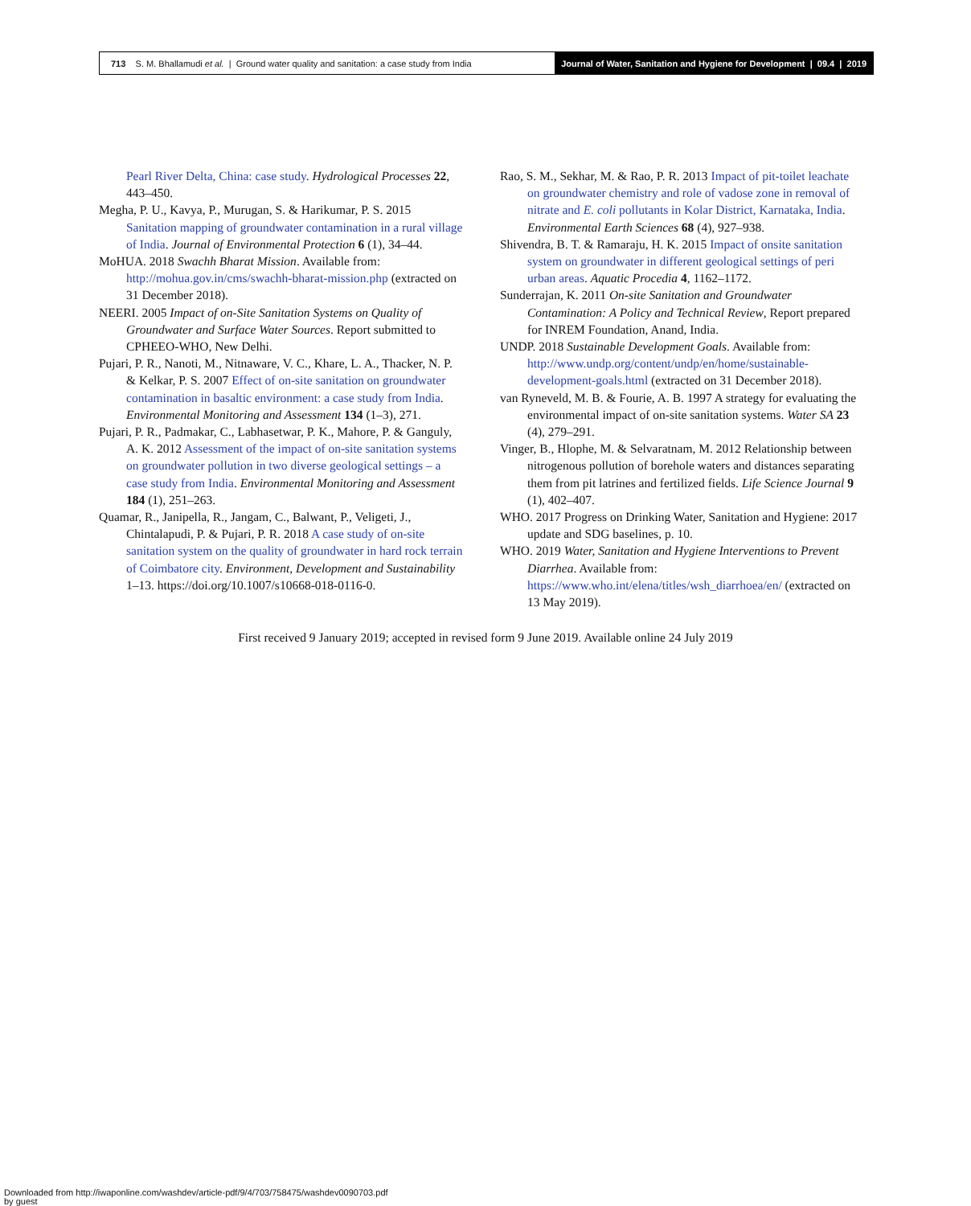713 S. M. Bhallamudi et al. | Ground water quality and sanitation: a case study from India
Journal of Water, Sanitation and Hygiene for Development | 09.4 | 2019
Pearl River Delta, China: case study. Hydrological Processes 22, 443–450.
Megha, P. U., Kavya, P., Murugan, S. & Harikumar, P. S. 2015 Sanitation mapping of groundwater contamination in a rural village of India. Journal of Environmental Protection 6 (1), 34–44.
MoHUA. 2018 Swachh Bharat Mission. Available from: http://mohua.gov.in/cms/swachh-bharat-mission.php (extracted on 31 December 2018).
NEERI. 2005 Impact of on-Site Sanitation Systems on Quality of Groundwater and Surface Water Sources. Report submitted to CPHEEO-WHO, New Delhi.
Pujari, P. R., Nanoti, M., Nitnaware, V. C., Khare, L. A., Thacker, N. P. & Kelkar, P. S. 2007 Effect of on-site sanitation on groundwater contamination in basaltic environment: a case study from India. Environmental Monitoring and Assessment 134 (1–3), 271.
Pujari, P. R., Padmakar, C., Labhasetwar, P. K., Mahore, P. & Ganguly, A. K. 2012 Assessment of the impact of on-site sanitation systems on groundwater pollution in two diverse geological settings – a case study from India. Environmental Monitoring and Assessment 184 (1), 251–263.
Quamar, R., Janipella, R., Jangam, C., Balwant, P., Veligeti, J., Chintalapudi, P. & Pujari, P. R. 2018 A case study of on-site sanitation system on the quality of groundwater in hard rock terrain of Coimbatore city. Environment, Development and Sustainability 1–13. https://doi.org/10.1007/s10668-018-0116-0.
Rao, S. M., Sekhar, M. & Rao, P. R. 2013 Impact of pit-toilet leachate on groundwater chemistry and role of vadose zone in removal of nitrate and E. coli pollutants in Kolar District, Karnataka, India. Environmental Earth Sciences 68 (4), 927–938.
Shivendra, B. T. & Ramaraju, H. K. 2015 Impact of onsite sanitation system on groundwater in different geological settings of peri urban areas. Aquatic Procedia 4, 1162–1172.
Sunderrajan, K. 2011 On-site Sanitation and Groundwater Contamination: A Policy and Technical Review, Report prepared for INREM Foundation, Anand, India.
UNDP. 2018 Sustainable Development Goals. Available from: http://www.undp.org/content/undp/en/home/sustainable-development-goals.html (extracted on 31 December 2018).
van Ryneveld, M. B. & Fourie, A. B. 1997 A strategy for evaluating the environmental impact of on-site sanitation systems. Water SA 23 (4), 279–291.
Vinger, B., Hlophe, M. & Selvaratnam, M. 2012 Relationship between nitrogenous pollution of borehole waters and distances separating them from pit latrines and fertilized fields. Life Science Journal 9 (1), 402–407.
WHO. 2017 Progress on Drinking Water, Sanitation and Hygiene: 2017 update and SDG baselines, p. 10.
WHO. 2019 Water, Sanitation and Hygiene Interventions to Prevent Diarrhea. Available from: https://www.who.int/elena/titles/wsh_diarrhoea/en/ (extracted on 13 May 2019).
First received 9 January 2019; accepted in revised form 9 June 2019. Available online 24 July 2019
Downloaded from http://iwaponline.com/washdev/article-pdf/9/4/703/758475/washdev0090703.pdf
by guest